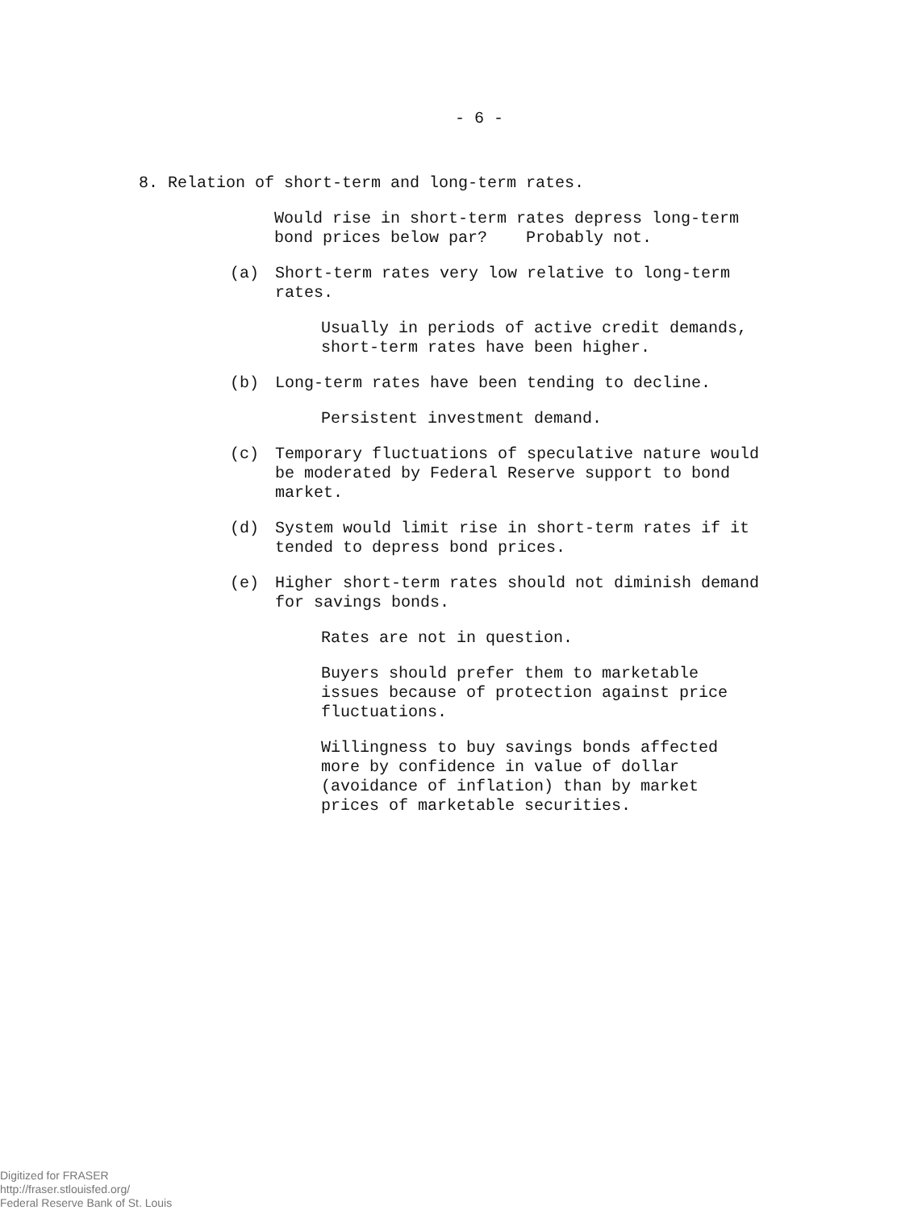- 6 -
8. Relation of short-term and long-term rates.
Would rise in short-term rates depress long-term
bond prices below par? Probably not.
(a) Short-term rates very low relative to long-term rates.
Usually in periods of active credit demands,
short-term rates have been higher.
(b) Long-term rates have been tending to decline.
Persistent investment demand.
(c) Temporary fluctuations of speculative nature would
be moderated by Federal Reserve support to bond
market.
(d) System would limit rise in short-term rates if it
tended to depress bond prices.
(e) Higher short-term rates should not diminish demand
for savings bonds.
Rates are not in question.
Buyers should prefer them to marketable
issues because of protection against price
fluctuations.
Willingness to buy savings bonds affected
more by confidence in value of dollar
(avoidance of inflation) than by market
prices of marketable securities.
Digitized for FRASER
http://fraser.stlouisfed.org/
Federal Reserve Bank of St. Louis